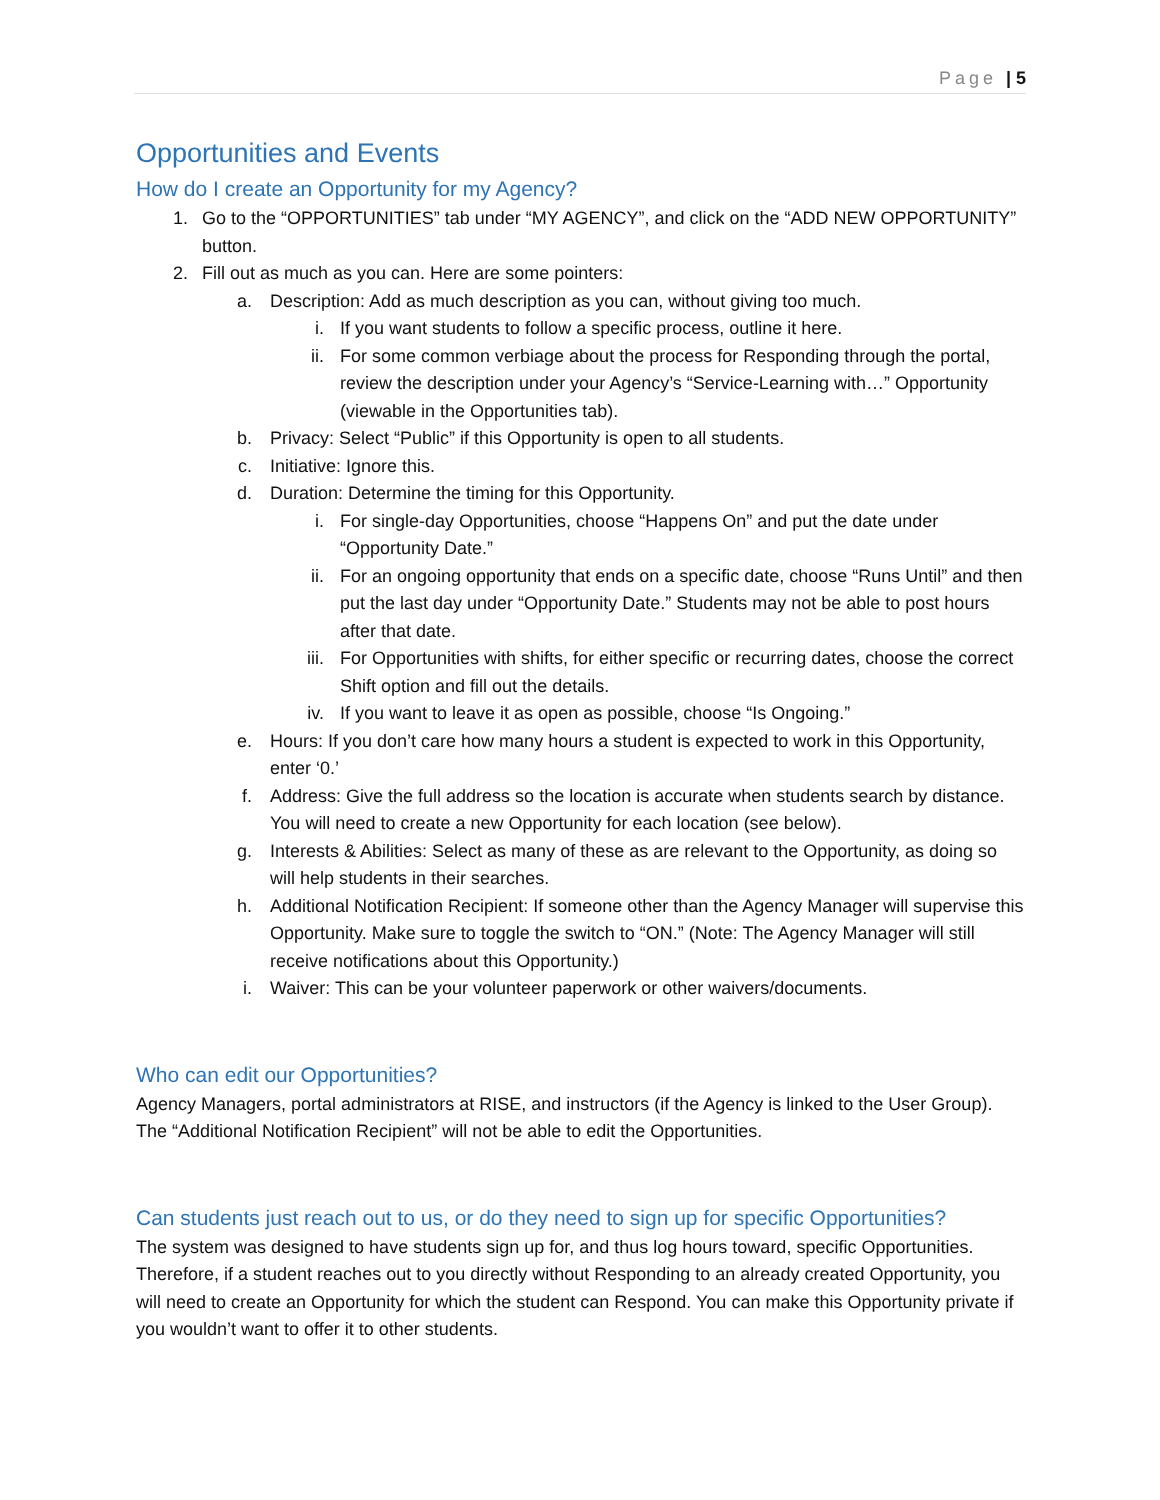Page | 5
Opportunities and Events
How do I create an Opportunity for my Agency?
1. Go to the “OPPORTUNITIES” tab under “MY AGENCY”, and click on the “ADD NEW OPPORTUNITY” button.
2. Fill out as much as you can. Here are some pointers:
a. Description: Add as much description as you can, without giving too much.
i. If you want students to follow a specific process, outline it here.
ii. For some common verbiage about the process for Responding through the portal, review the description under your Agency’s “Service-Learning with…” Opportunity (viewable in the Opportunities tab).
b. Privacy: Select “Public” if this Opportunity is open to all students.
c. Initiative: Ignore this.
d. Duration: Determine the timing for this Opportunity.
i. For single-day Opportunities, choose “Happens On” and put the date under “Opportunity Date.”
ii. For an ongoing opportunity that ends on a specific date, choose “Runs Until” and then put the last day under “Opportunity Date.” Students may not be able to post hours after that date.
iii. For Opportunities with shifts, for either specific or recurring dates, choose the correct Shift option and fill out the details.
iv. If you want to leave it as open as possible, choose “Is Ongoing.”
e. Hours: If you don’t care how many hours a student is expected to work in this Opportunity, enter ‘0.’
f. Address: Give the full address so the location is accurate when students search by distance. You will need to create a new Opportunity for each location (see below).
g. Interests & Abilities: Select as many of these as are relevant to the Opportunity, as doing so will help students in their searches.
h. Additional Notification Recipient: If someone other than the Agency Manager will supervise this Opportunity. Make sure to toggle the switch to “ON.” (Note: The Agency Manager will still receive notifications about this Opportunity.)
i. Waiver: This can be your volunteer paperwork or other waivers/documents.
Who can edit our Opportunities?
Agency Managers, portal administrators at RISE, and instructors (if the Agency is linked to the User Group). The “Additional Notification Recipient” will not be able to edit the Opportunities.
Can students just reach out to us, or do they need to sign up for specific Opportunities?
The system was designed to have students sign up for, and thus log hours toward, specific Opportunities. Therefore, if a student reaches out to you directly without Responding to an already created Opportunity, you will need to create an Opportunity for which the student can Respond. You can make this Opportunity private if you wouldn’t want to offer it to other students.